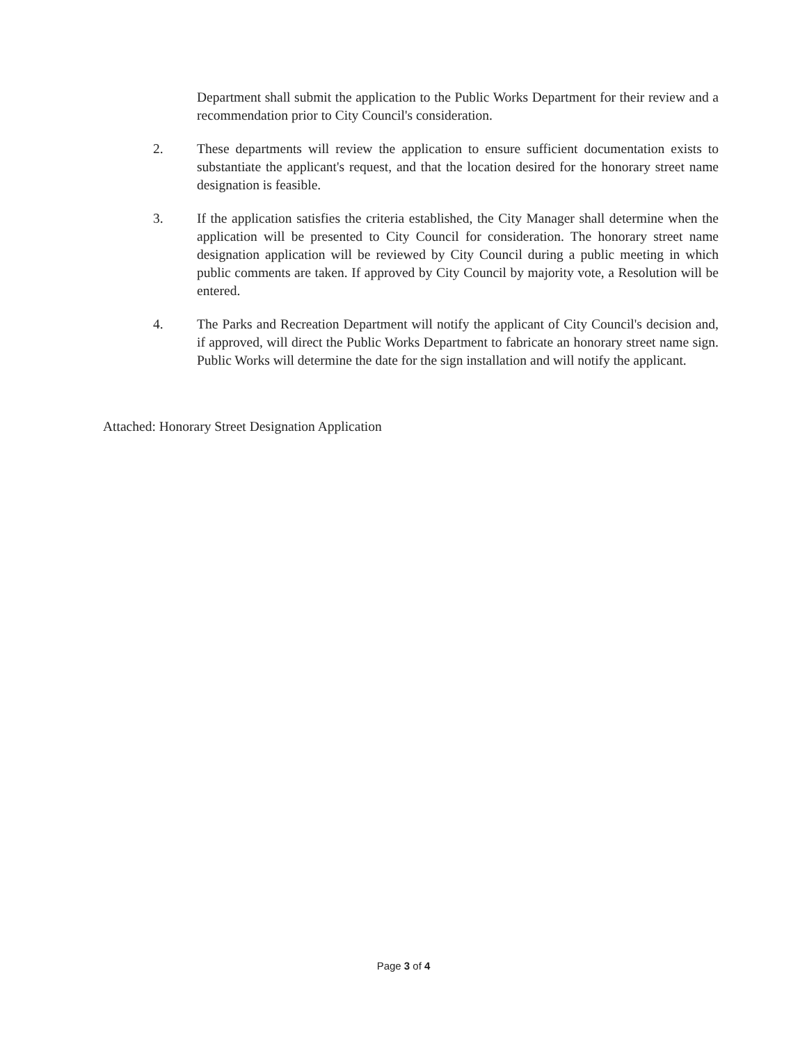Department shall submit the application to the Public Works Department for their review and a recommendation prior to City Council's consideration.
2. These departments will review the application to ensure sufficient documentation exists to substantiate the applicant's request, and that the location desired for the honorary street name designation is feasible.
3. If the application satisfies the criteria established, the City Manager shall determine when the application will be presented to City Council for consideration. The honorary street name designation application will be reviewed by City Council during a public meeting in which public comments are taken. If approved by City Council by majority vote, a Resolution will be entered.
4. The Parks and Recreation Department will notify the applicant of City Council's decision and, if approved, will direct the Public Works Department to fabricate an honorary street name sign. Public Works will determine the date for the sign installation and will notify the applicant.
Attached: Honorary Street Designation Application
Page 3 of 4